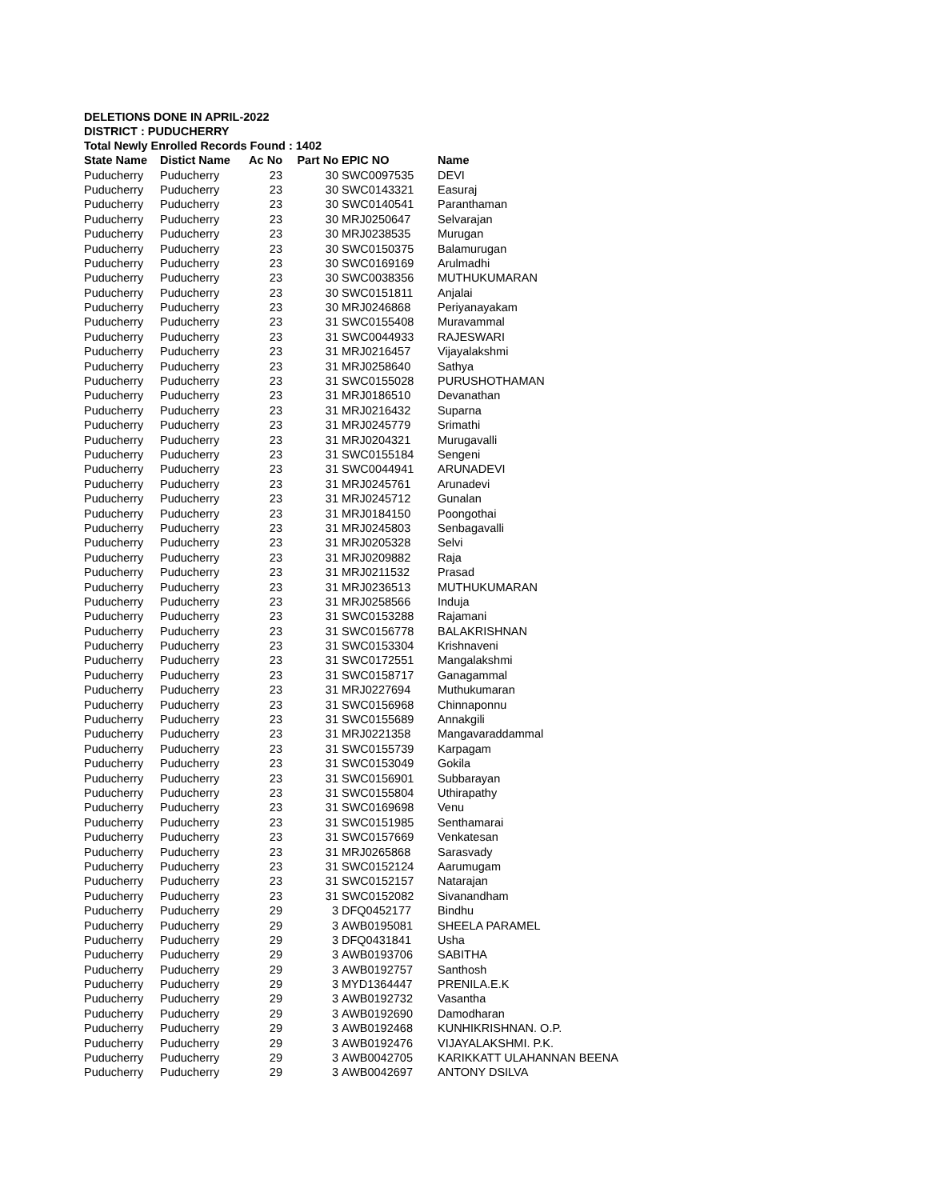DELETIONS DONE IN APRIL-2022
DISTRICT : PUDUCHERRY
Total Newly Enrolled Records Found : 1402
| State Name | Distict Name | Ac No | Part No | EPIC NO | Name |
| --- | --- | --- | --- | --- | --- |
| Puducherry | Puducherry | 23 | 30 | SWC0097535 | DEVI |
| Puducherry | Puducherry | 23 | 30 | SWC0143321 | Easuraj |
| Puducherry | Puducherry | 23 | 30 | SWC0140541 | Paranthaman |
| Puducherry | Puducherry | 23 | 30 | MRJ0250647 | Selvarajan |
| Puducherry | Puducherry | 23 | 30 | MRJ0238535 | Murugan |
| Puducherry | Puducherry | 23 | 30 | SWC0150375 | Balamurugan |
| Puducherry | Puducherry | 23 | 30 | SWC0169169 | Arulmadhi |
| Puducherry | Puducherry | 23 | 30 | SWC0038356 | MUTHUKUMARAN |
| Puducherry | Puducherry | 23 | 30 | SWC0151811 | Anjalai |
| Puducherry | Puducherry | 23 | 30 | MRJ0246868 | Periyanayakam |
| Puducherry | Puducherry | 23 | 31 | SWC0155408 | Muravammal |
| Puducherry | Puducherry | 23 | 31 | SWC0044933 | RAJESWARI |
| Puducherry | Puducherry | 23 | 31 | MRJ0216457 | Vijayalakshmi |
| Puducherry | Puducherry | 23 | 31 | MRJ0258640 | Sathya |
| Puducherry | Puducherry | 23 | 31 | SWC0155028 | PURUSHOTHAMAN |
| Puducherry | Puducherry | 23 | 31 | MRJ0186510 | Devanathan |
| Puducherry | Puducherry | 23 | 31 | MRJ0216432 | Suparna |
| Puducherry | Puducherry | 23 | 31 | MRJ0245779 | Srimathi |
| Puducherry | Puducherry | 23 | 31 | MRJ0204321 | Murugavalli |
| Puducherry | Puducherry | 23 | 31 | SWC0155184 | Sengeni |
| Puducherry | Puducherry | 23 | 31 | SWC0044941 | ARUNADEVI |
| Puducherry | Puducherry | 23 | 31 | MRJ0245761 | Arunadevi |
| Puducherry | Puducherry | 23 | 31 | MRJ0245712 | Gunalan |
| Puducherry | Puducherry | 23 | 31 | MRJ0184150 | Poongothai |
| Puducherry | Puducherry | 23 | 31 | MRJ0245803 | Senbagavalli |
| Puducherry | Puducherry | 23 | 31 | MRJ0205328 | Selvi |
| Puducherry | Puducherry | 23 | 31 | MRJ0209882 | Raja |
| Puducherry | Puducherry | 23 | 31 | MRJ0211532 | Prasad |
| Puducherry | Puducherry | 23 | 31 | MRJ0236513 | MUTHUKUMARAN |
| Puducherry | Puducherry | 23 | 31 | MRJ0258566 | Induja |
| Puducherry | Puducherry | 23 | 31 | SWC0153288 | Rajamani |
| Puducherry | Puducherry | 23 | 31 | SWC0156778 | BALAKRISHNAN |
| Puducherry | Puducherry | 23 | 31 | SWC0153304 | Krishnaveni |
| Puducherry | Puducherry | 23 | 31 | SWC0172551 | Mangalakshmi |
| Puducherry | Puducherry | 23 | 31 | SWC0158717 | Ganagammal |
| Puducherry | Puducherry | 23 | 31 | MRJ0227694 | Muthukumaran |
| Puducherry | Puducherry | 23 | 31 | SWC0156968 | Chinnaponnu |
| Puducherry | Puducherry | 23 | 31 | SWC0155689 | Annakgili |
| Puducherry | Puducherry | 23 | 31 | MRJ0221358 | Mangavaraddammal |
| Puducherry | Puducherry | 23 | 31 | SWC0155739 | Karpagam |
| Puducherry | Puducherry | 23 | 31 | SWC0153049 | Gokila |
| Puducherry | Puducherry | 23 | 31 | SWC0156901 | Subbarayan |
| Puducherry | Puducherry | 23 | 31 | SWC0155804 | Uthirapathy |
| Puducherry | Puducherry | 23 | 31 | SWC0169698 | Venu |
| Puducherry | Puducherry | 23 | 31 | SWC0151985 | Senthamarai |
| Puducherry | Puducherry | 23 | 31 | SWC0157669 | Venkatesan |
| Puducherry | Puducherry | 23 | 31 | MRJ0265868 | Sarasvady |
| Puducherry | Puducherry | 23 | 31 | SWC0152124 | Aarumugam |
| Puducherry | Puducherry | 23 | 31 | SWC0152157 | Natarajan |
| Puducherry | Puducherry | 23 | 31 | SWC0152082 | Sivanandham |
| Puducherry | Puducherry | 29 | 3 | DFQ0452177 | Bindhu |
| Puducherry | Puducherry | 29 | 3 | AWB0195081 | SHEELA PARAMEL |
| Puducherry | Puducherry | 29 | 3 | DFQ0431841 | Usha |
| Puducherry | Puducherry | 29 | 3 | AWB0193706 | SABITHA |
| Puducherry | Puducherry | 29 | 3 | AWB0192757 | Santhosh |
| Puducherry | Puducherry | 29 | 3 | MYD1364447 | PRENILA.E.K |
| Puducherry | Puducherry | 29 | 3 | AWB0192732 | Vasantha |
| Puducherry | Puducherry | 29 | 3 | AWB0192690 | Damodharan |
| Puducherry | Puducherry | 29 | 3 | AWB0192468 | KUNHIKRISHNAN. O.P. |
| Puducherry | Puducherry | 29 | 3 | AWB0192476 | VIJAYALAKSHMI. P.K. |
| Puducherry | Puducherry | 29 | 3 | AWB0042705 | KARIKKATT ULAHANNAN BEENA |
| Puducherry | Puducherry | 29 | 3 | AWB0042697 | ANTONY DSILVA |